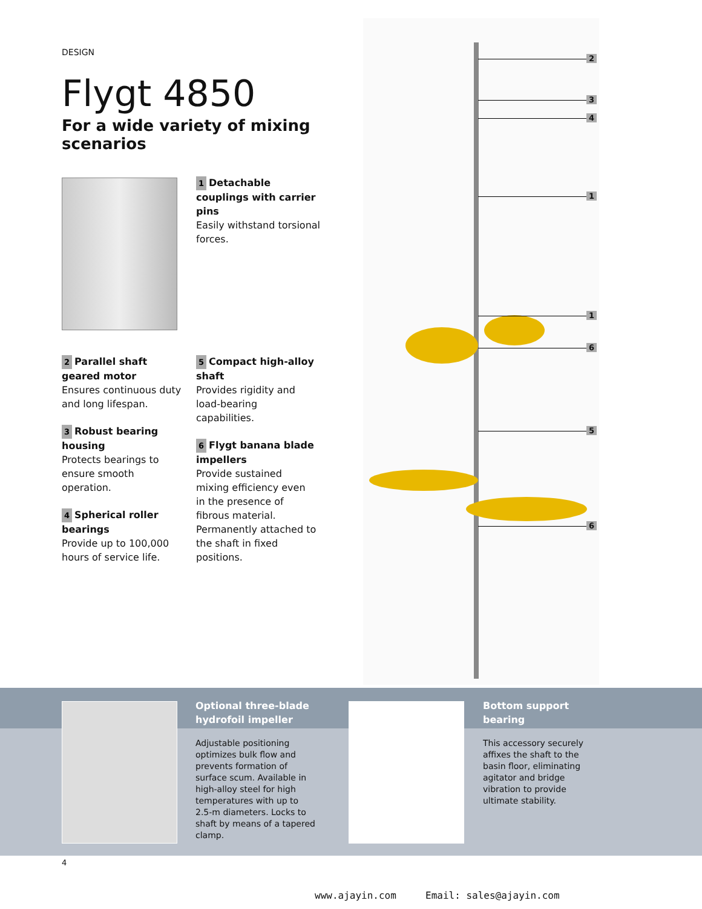DESIGN
Flygt 4850
For a wide variety of mixing scenarios
1 Detachable couplings with carrier pins
Easily withstand torsional forces.
2 Parallel shaft geared motor
Ensures continuous duty and long lifespan.
3 Robust bearing housing
Protects bearings to ensure smooth operation.
4 Spherical roller bearings
Provide up to 100,000 hours of service life.
5 Compact high-alloy shaft
Provides rigidity and load-bearing capabilities.
6 Flygt banana blade impellers
Provide sustained mixing efficiency even in the presence of fibrous material. Permanently attached to the shaft in fixed positions.
2
3
4
1
1
6
5
6
Optional three-blade hydrofoil impeller
Adjustable positioning optimizes bulk flow and prevents formation of surface scum. Available in high-alloy steel for high temperatures with up to 2.5-m diameters. Locks to shaft by means of a tapered clamp.
Bottom support bearing
This accessory securely affixes the shaft to the basin floor, eliminating agitator and bridge vibration to provide ultimate stability.
4
www.ajayin.com Email: sales@ajayin.com